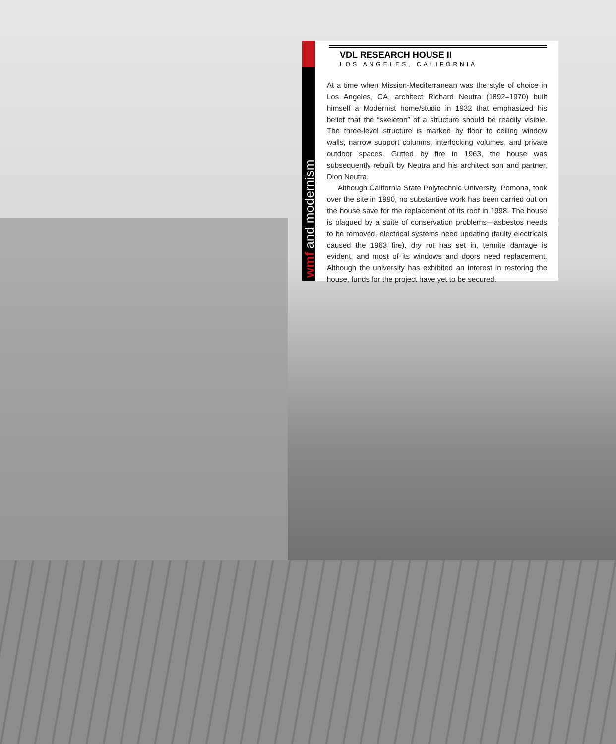wmf and modernism
VDL RESEARCH HOUSE II
LOS ANGELES, CALIFORNIA
At a time when Mission-Mediterranean was the style of choice in Los Angeles, CA, architect Richard Neutra (1892–1970) built himself a Modernist home/studio in 1932 that emphasized his belief that the “skeleton” of a structure should be readily visible. The three-level structure is marked by floor to ceiling window walls, narrow support columns, interlocking volumes, and private outdoor spaces. Gutted by fire in 1963, the house was subsequently rebuilt by Neutra and his architect son and partner, Dion Neutra.
Although California State Polytechnic University, Pomona, took over the site in 1990, no substantive work has been carried out on the house save for the replacement of its roof in 1998. The house is plagued by a suite of conservation problems—asbestos needs to be removed, electrical systems need updating (faulty electricals caused the 1963 fire), dry rot has set in, termite damage is evident, and most of its windows and doors need replacement. Although the university has exhibited an interest in restoring the house, funds for the project have yet to be secured.